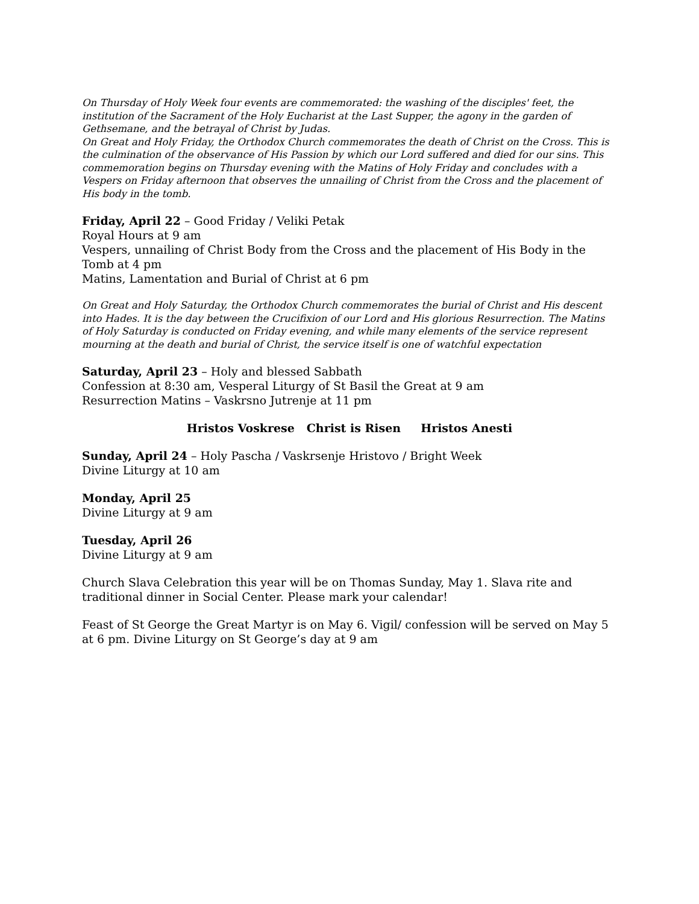On Thursday of Holy Week four events are commemorated: the washing of the disciples' feet, the institution of the Sacrament of the Holy Eucharist at the Last Supper, the agony in the garden of Gethsemane, and the betrayal of Christ by Judas.
On Great and Holy Friday, the Orthodox Church commemorates the death of Christ on the Cross. This is the culmination of the observance of His Passion by which our Lord suffered and died for our sins. This commemoration begins on Thursday evening with the Matins of Holy Friday and concludes with a Vespers on Friday afternoon that observes the unnailing of Christ from the Cross and the placement of His body in the tomb.
Friday, April 22 – Good Friday / Veliki Petak
Royal Hours at 9 am
Vespers, unnailing of Christ Body from the Cross and the placement of His Body in the Tomb at 4 pm
Matins, Lamentation and Burial of Christ at 6 pm
On Great and Holy Saturday, the Orthodox Church commemorates the burial of Christ and His descent into Hades. It is the day between the Crucifixion of our Lord and His glorious Resurrection. The Matins of Holy Saturday is conducted on Friday evening, and while many elements of the service represent mourning at the death and burial of Christ, the service itself is one of watchful expectation
Saturday, April 23 – Holy and blessed Sabbath
Confession at 8:30 am, Vesperal Liturgy of St Basil the Great at 9 am
Resurrection Matins – Vaskrsno Jutrenje at 11 pm
Hristos Voskrese Christ is Risen Hristos Anesti
Sunday, April 24 – Holy Pascha / Vaskrsenje Hristovo / Bright Week
Divine Liturgy at 10 am
Monday, April 25
Divine Liturgy at 9 am
Tuesday, April 26
Divine Liturgy at 9 am
Church Slava Celebration this year will be on Thomas Sunday, May 1. Slava rite and traditional dinner in Social Center. Please mark your calendar!
Feast of St George the Great Martyr is on May 6. Vigil/ confession will be served on May 5 at 6 pm. Divine Liturgy on St George’s day at 9 am